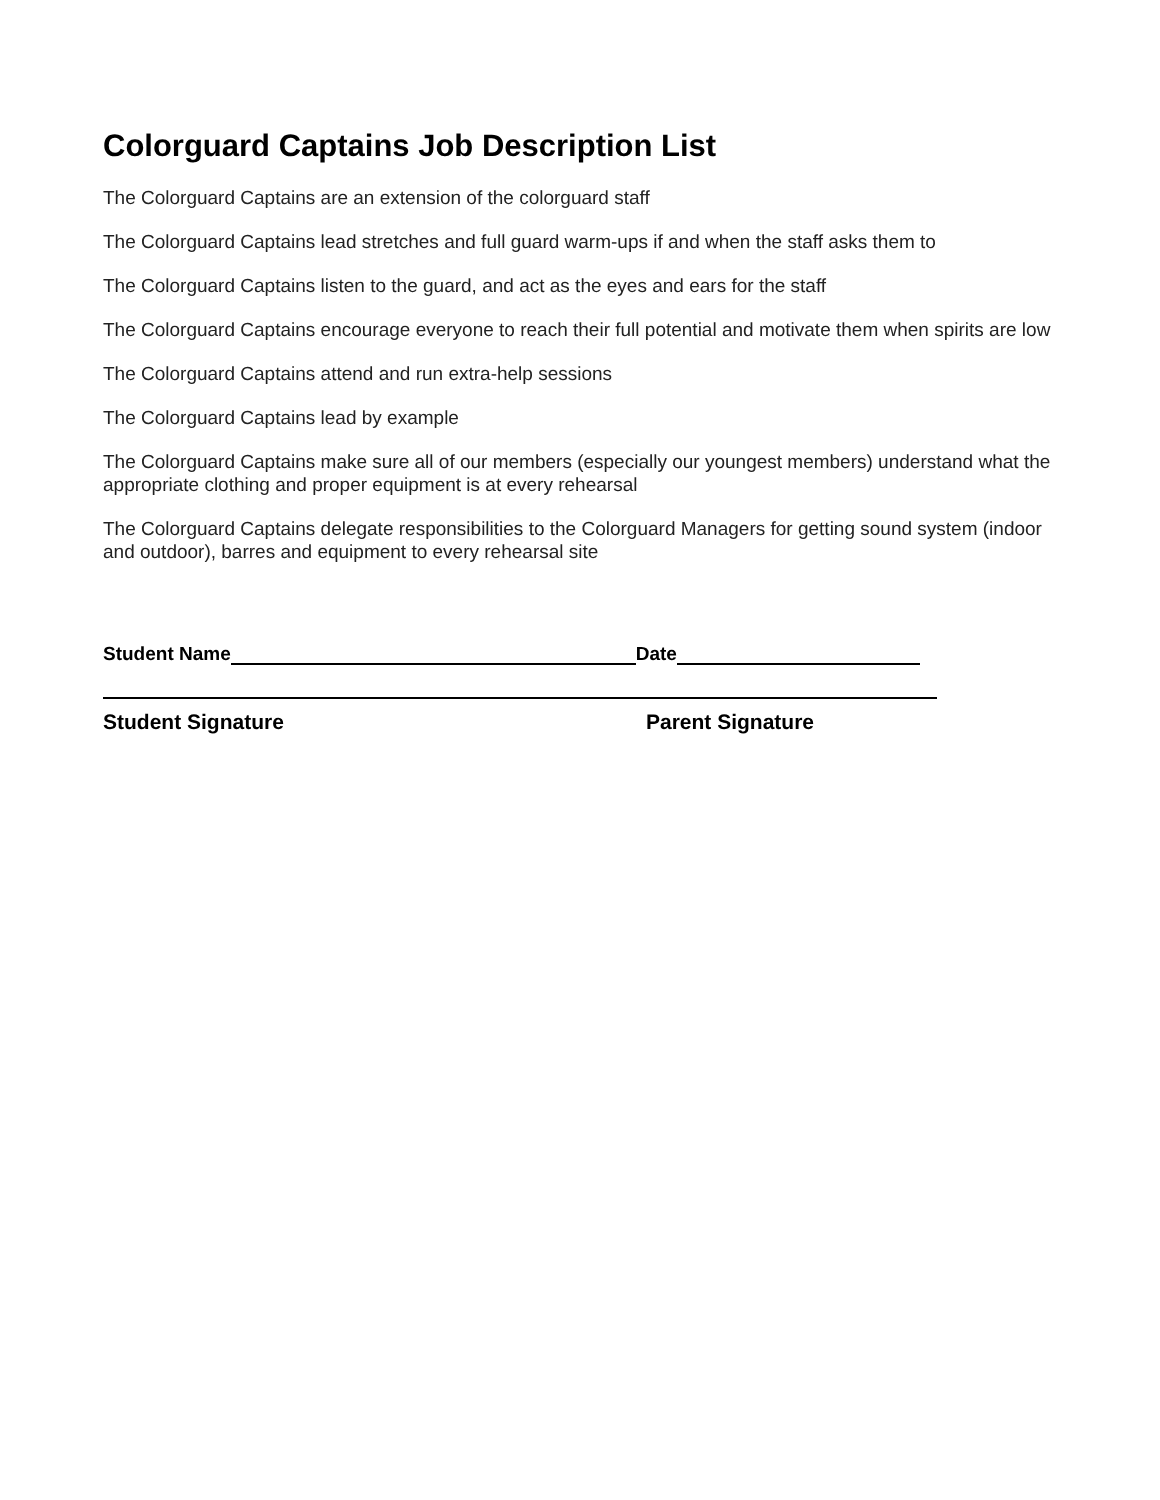Colorguard Captains Job Description List
The Colorguard Captains are an extension of the colorguard staff
The Colorguard Captains lead stretches and full guard warm-ups if and when the staff asks them to
The Colorguard Captains listen to the guard, and act as the eyes and ears for the staff
The Colorguard Captains encourage everyone to reach their full potential and motivate them when spirits are low
The Colorguard Captains attend and run extra-help sessions
The Colorguard Captains lead by example
The Colorguard Captains make sure all of our members (especially our youngest members) understand what the appropriate clothing and proper equipment is at every rehearsal
The Colorguard Captains delegate responsibilities to the Colorguard Managers for getting sound system (indoor and outdoor), barres and equipment to every rehearsal site
Student Name Date
Student Signature Parent Signature